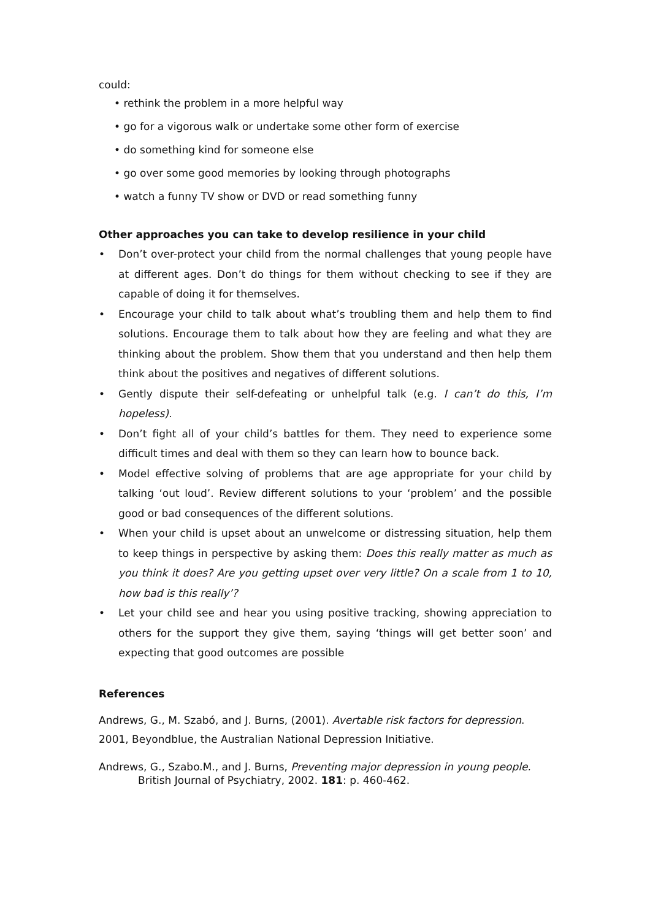could:
• rethink the problem in a more helpful way
• go for a vigorous walk or undertake some other form of exercise
• do something kind for someone else
• go over some good memories by looking through photographs
• watch a funny TV show or DVD or read something funny
Other approaches you can take to develop resilience in your child
• Don’t over-protect your child from the normal challenges that young people have at different ages. Don’t do things for them without checking to see if they are capable of doing it for themselves.
• Encourage your child to talk about what’s troubling them and help them to find solutions. Encourage them to talk about how they are feeling and what they are thinking about the problem. Show them that you understand and then help them think about the positives and negatives of different solutions.
• Gently dispute their self-defeating or unhelpful talk (e.g. I can’t do this, I’m hopeless).
• Don’t fight all of your child’s battles for them. They need to experience some difficult times and deal with them so they can learn how to bounce back.
• Model effective solving of problems that are age appropriate for your child by talking ‘out loud’. Review different solutions to your ‘problem’ and the possible good or bad consequences of the different solutions.
• When your child is upset about an unwelcome or distressing situation, help them to keep things in perspective by asking them: Does this really matter as much as you think it does? Are you getting upset over very little? On a scale from 1 to 10, how bad is this really’?
• Let your child see and hear you using positive tracking, showing appreciation to others for the support they give them, saying ‘things will get better soon’ and expecting that good outcomes are possible
References
Andrews, G., M. Szabó, and J. Burns, (2001). Avertable risk factors for depression. 2001, Beyondblue, the Australian National Depression Initiative.
Andrews, G., Szabo.M., and J. Burns, Preventing major depression in young people. British Journal of Psychiatry, 2002. 181: p. 460-462.